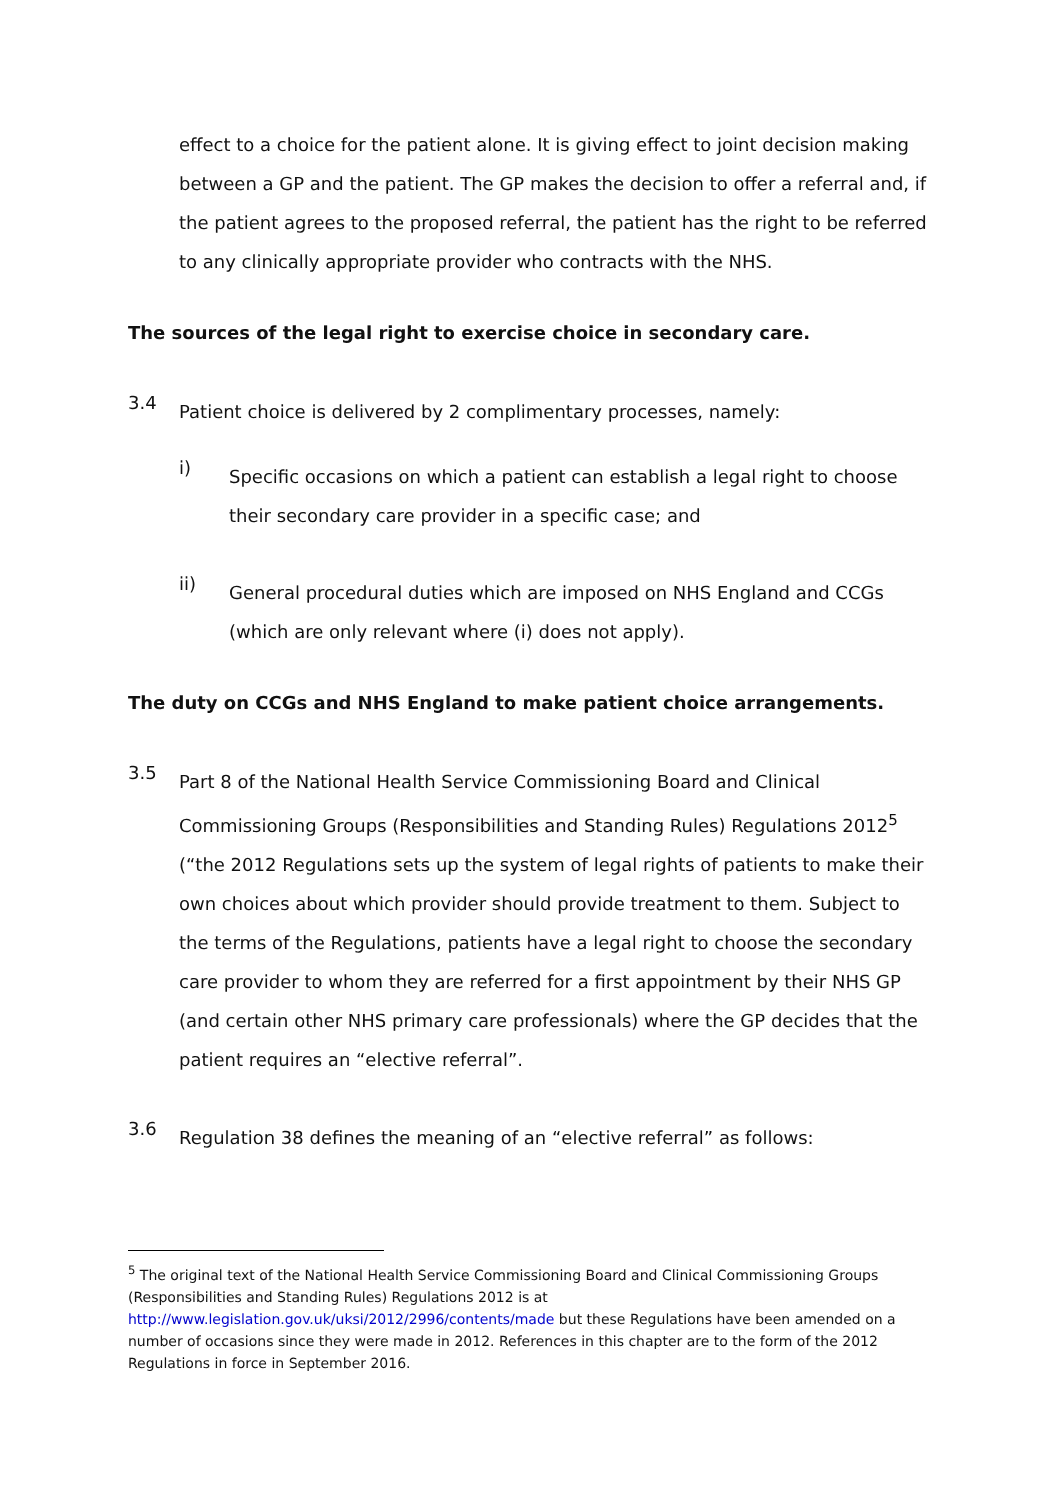effect to a choice for the patient alone. It is giving effect to joint decision making between a GP and the patient. The GP makes the decision to offer a referral and, if the patient agrees to the proposed referral, the patient has the right to be referred to any clinically appropriate provider who contracts with the NHS.
The sources of the legal right to exercise choice in secondary care.
3.4
Patient choice is delivered by 2 complimentary processes, namely:
i)
Specific occasions on which a patient can establish a legal right to choose their secondary care provider in a specific case; and
ii)
General procedural duties which are imposed on NHS England and CCGs (which are only relevant where (i) does not apply).
The duty on CCGs and NHS England to make patient choice arrangements.
3.5
Part 8 of the National Health Service Commissioning Board and Clinical Commissioning Groups (Responsibilities and Standing Rules) Regulations 2012<sup>5</sup> (“the 2012 Regulations sets up the system of legal rights of patients to make their own choices about which provider should provide treatment to them. Subject to the terms of the Regulations, patients have a legal right to choose the secondary care provider to whom they are referred for a first appointment by their NHS GP (and certain other NHS primary care professionals) where the GP decides that the patient requires an “elective referral”.
3.6
Regulation 38 defines the meaning of an “elective referral” as follows:
<sup>5</sup> The original text of the National Health Service Commissioning Board and Clinical Commissioning Groups (Responsibilities and Standing Rules) Regulations 2012 is at http://www.legislation.gov.uk/uksi/2012/2996/contents/made but these Regulations have been amended on a number of occasions since they were made in 2012. References in this chapter are to the form of the 2012 Regulations in force in September 2016.